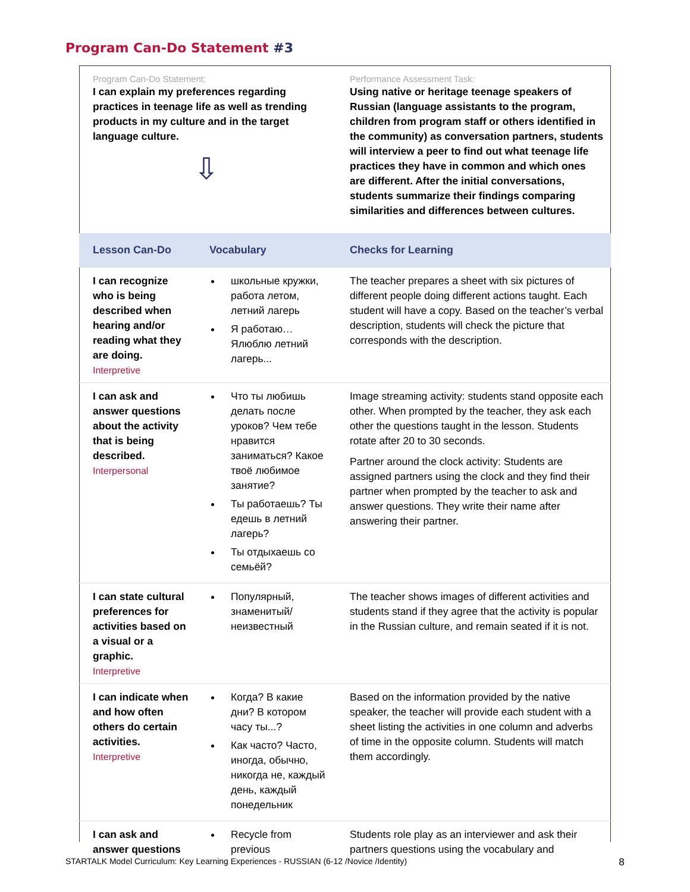Program Can-Do Statement #3
| Program Can-Do Statement: I can explain my preferences regarding practices in teenage life as well as trending products in my culture and in the target language culture. ⇩ | | Performance Assessment Task: Using native or heritage teenage speakers of Russian (language assistants to the program, children from program staff or others identified in the community) as conversation partners, students will interview a peer to find out what teenage life practices they have in common and which ones are different. After the initial conversations, students summarize their findings comparing similarities and differences between cultures. |
| Lesson Can-Do | Vocabulary | Checks for Learning |
| I can recognize who is being described when hearing and/or reading what they are doing. Interpretive | школьные кружки, работа летом, летний лагерь Я работаю… Ялюблю летний лагерь... | The teacher prepares a sheet with six pictures of different people doing different actions taught. Each student will have a copy. Based on the teacher’s verbal description, students will check the picture that corresponds with the description. |
| I can ask and answer questions about the activity that is being described. Interpersonal | Что ты любишь делать после уроков? Чем тебе нравится заниматься? Какое твоё любимое занятие? Ты работаешь? Ты едешь в летний лагерь? Ты отдыхаешь со семьёй? | Image streaming activity: students stand opposite each other. When prompted by the teacher, they ask each other the questions taught in the lesson. Students rotate after 20 to 30 seconds. Partner around the clock activity: Students are assigned partners using the clock and they find their partner when prompted by the teacher to ask and answer questions. They write their name after answering their partner. |
| I can state cultural preferences for activities based on a visual or a graphic. Interpretive | Популярный, знаменитый/неизвестный | The teacher shows images of different activities and students stand if they agree that the activity is popular in the Russian culture, and remain seated if it is not. |
| I can indicate when and how often others do certain activities. Interpretive | Когда? В какие дни? В котором часу ты...? Как часто? Часто, иногда, обычно, никогда не, каждый день, каждый понедельник | Based on the information provided by the native speaker, the teacher will provide each student with a sheet listing the activities in one column and adverbs of time in the opposite column. Students will match them accordingly. |
| I can ask and answer questions | Recycle from previous | Students role play as an interviewer and ask their partners questions using the vocabulary and |
STARTALK Model Curriculum: Key Learning Experiences - RUSSIAN (6-12 /Novice /Identity)
8